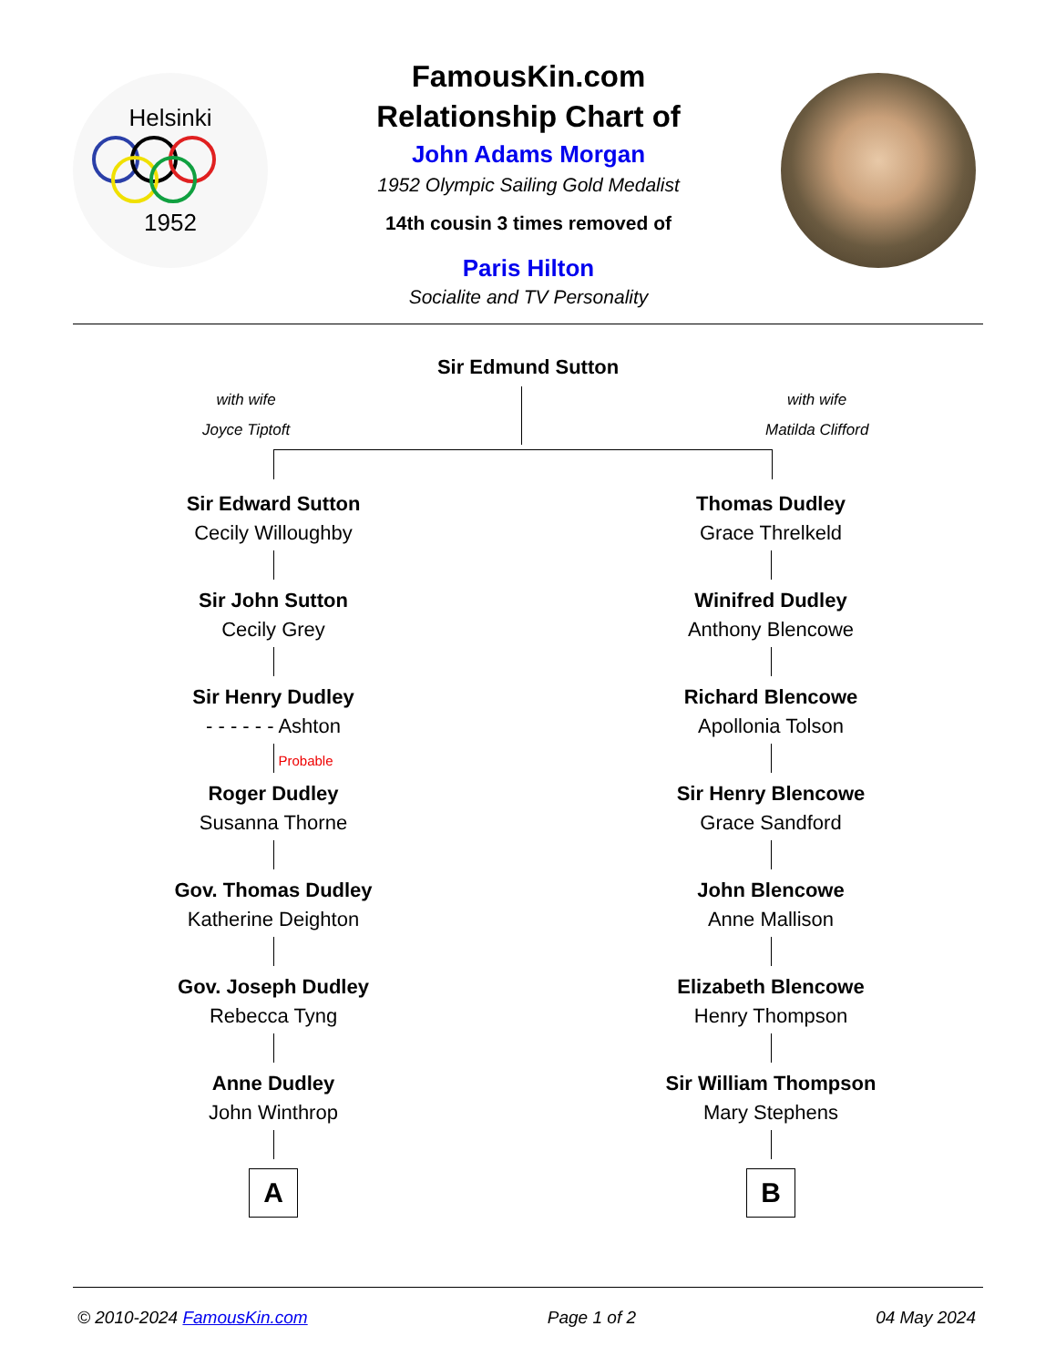Helsinki
1952
FamousKin.com
Relationship Chart of
John Adams Morgan
1952 Olympic Sailing Gold Medalist
14th cousin 3 times removed of
Paris Hilton
Socialite and TV Personality
Sir Edmund Sutton
with wife
Joyce Tiptoft
with wife
Matilda Clifford
Sir Edward Sutton
Cecily Willoughby
Sir John Sutton
Cecily Grey
Sir Henry Dudley
- - - - - - Ashton
Probable
Roger Dudley
Susanna Thorne
Gov. Thomas Dudley
Katherine Deighton
Gov. Joseph Dudley
Rebecca Tyng
Anne Dudley
John Winthrop
A
Thomas Dudley
Grace Threlkeld
Winifred Dudley
Anthony Blencowe
Richard Blencowe
Apollonia Tolson
Sir Henry Blencowe
Grace Sandford
John Blencowe
Anne Mallison
Elizabeth Blencowe
Henry Thompson
Sir William Thompson
Mary Stephens
B
© 2010-2024 FamousKin.com Page 1 of 2 04 May 2024